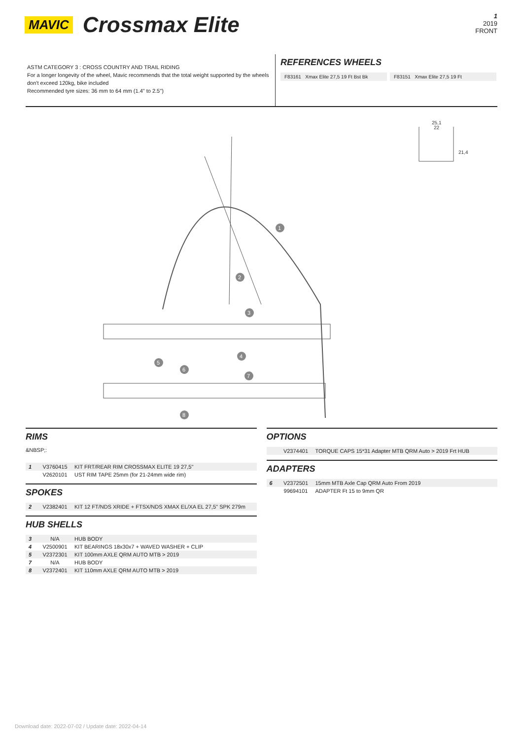MAVIC Crossmax Elite
1
2019
FRONT
ASTM CATEGORY 3 : CROSS COUNTRY AND TRAIL RIDING
For a longer longevity of the wheel, Mavic recommends that the total weight supported by the wheels don't exceed 120kg, bike included
Recommended tyre sizes: 36 mm to 64 mm (1.4" to 2.5")
REFERENCES WHEELS
F83161 Xmax Elite 27,5 19 Ft Bst Bk
F83151 Xmax Elite 27,5 19 Ft
25,1
22
21,4
1
2
3
4
5
6
7
8
RIMS
&NBSP;:
| 1 | V3760415 | KIT FRT/REAR RIM CROSSMAX ELITE 19 27,5'' |
| | V2620101 | UST RIM TAPE 25mm (for 21-24mm wide rim) |
SPOKES
| 2 | V2382401 | KIT 12 FT/NDS XRIDE + FTSX/NDS XMAX EL/XA EL 27,5'' SPK 279m |
HUB SHELLS
| 3 | N/A | HUB BODY |
| 4 | V2500901 | KIT BEARINGS 18x30x7 + WAVED WASHER + CLIP |
| 5 | V2372301 | KIT 100mm AXLE QRM AUTO MTB > 2019 |
| 7 | N/A | HUB BODY |
| 8 | V2372401 | KIT 110mm AXLE QRM AUTO MTB > 2019 |
OPTIONS
| | V2374401 | TORQUE CAPS 15*31 Adapter MTB QRM Auto > 2019 Frt HUB |
ADAPTERS
| 6 | V2372501 | 15mm MTB Axle Cap QRM Auto From 2019 |
| | 99694101 | ADAPTER Ft 15 to 9mm QR |
Download date: 2022-07-02 / Update date: 2022-04-14